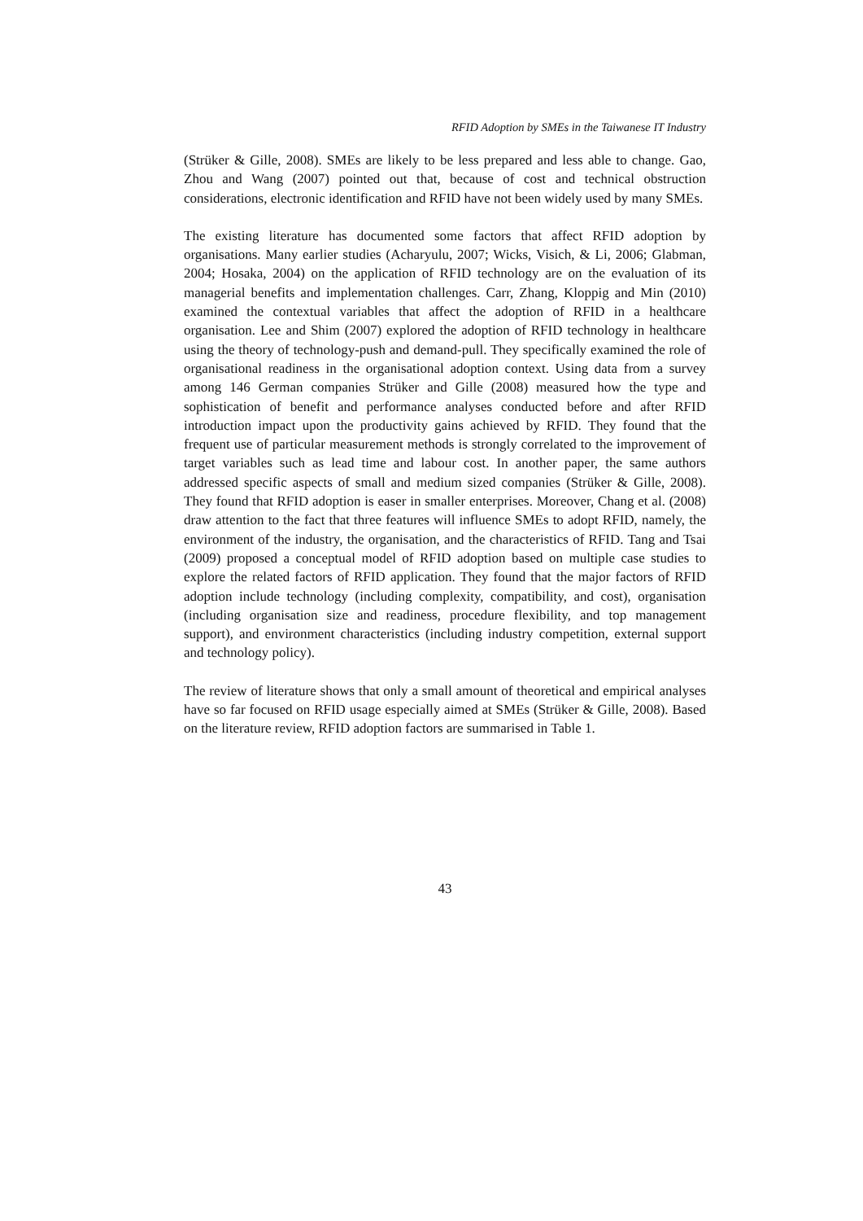RFID Adoption by SMEs in the Taiwanese IT Industry
(Strüker & Gille, 2008). SMEs are likely to be less prepared and less able to change. Gao, Zhou and Wang (2007) pointed out that, because of cost and technical obstruction considerations, electronic identification and RFID have not been widely used by many SMEs.
The existing literature has documented some factors that affect RFID adoption by organisations. Many earlier studies (Acharyulu, 2007; Wicks, Visich, & Li, 2006; Glabman, 2004; Hosaka, 2004) on the application of RFID technology are on the evaluation of its managerial benefits and implementation challenges. Carr, Zhang, Kloppig and Min (2010) examined the contextual variables that affect the adoption of RFID in a healthcare organisation. Lee and Shim (2007) explored the adoption of RFID technology in healthcare using the theory of technology-push and demand-pull. They specifically examined the role of organisational readiness in the organisational adoption context. Using data from a survey among 146 German companies Strüker and Gille (2008) measured how the type and sophistication of benefit and performance analyses conducted before and after RFID introduction impact upon the productivity gains achieved by RFID. They found that the frequent use of particular measurement methods is strongly correlated to the improvement of target variables such as lead time and labour cost. In another paper, the same authors addressed specific aspects of small and medium sized companies (Strüker & Gille, 2008). They found that RFID adoption is easer in smaller enterprises. Moreover, Chang et al. (2008) draw attention to the fact that three features will influence SMEs to adopt RFID, namely, the environment of the industry, the organisation, and the characteristics of RFID. Tang and Tsai (2009) proposed a conceptual model of RFID adoption based on multiple case studies to explore the related factors of RFID application. They found that the major factors of RFID adoption include technology (including complexity, compatibility, and cost), organisation (including organisation size and readiness, procedure flexibility, and top management support), and environment characteristics (including industry competition, external support and technology policy).
The review of literature shows that only a small amount of theoretical and empirical analyses have so far focused on RFID usage especially aimed at SMEs (Strüker & Gille, 2008). Based on the literature review, RFID adoption factors are summarised in Table 1.
43